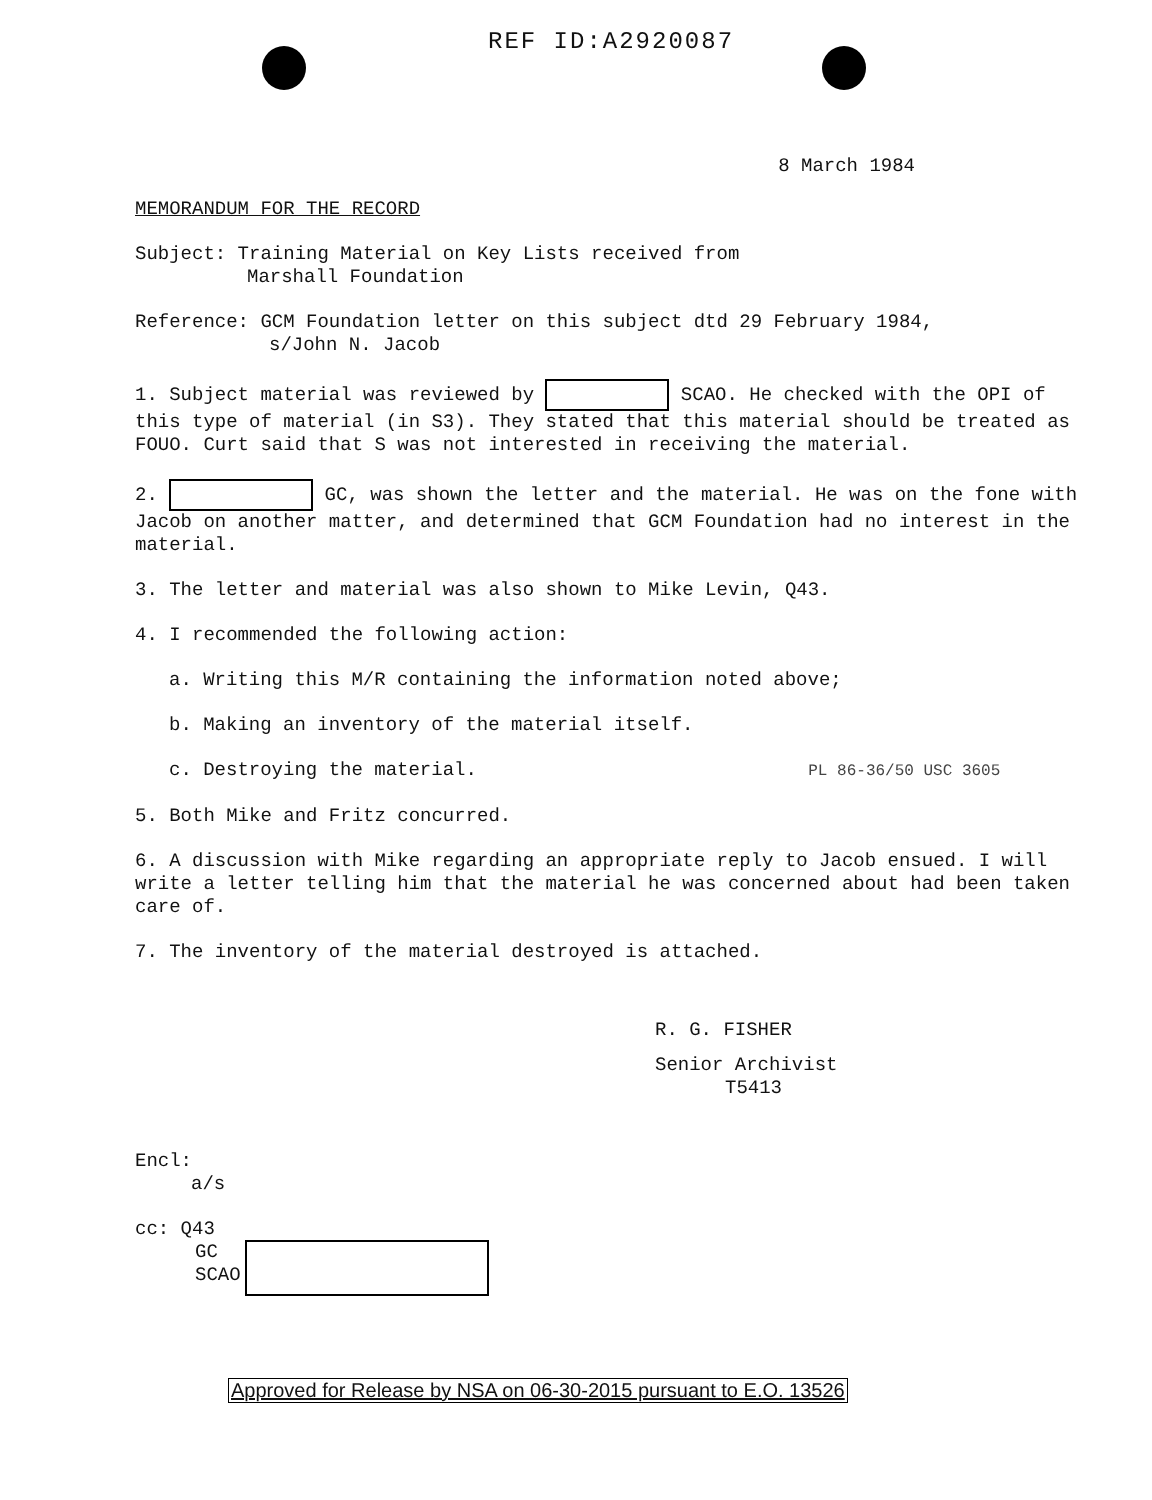REF ID:A2920087
8 March 1984
MEMORANDUM FOR THE RECORD
Subject: Training Material on Key Lists received from
Marshall Foundation
Reference: GCM Foundation letter on this subject dtd 29 February 1984,
s/John N. Jacob
1. Subject material was reviewed by SCAO. He checked with the OPI of this type of material (in S3). They stated that this material should be treated as FOUO. Curt said that S was not interested in receiving the material.
2. GC, was shown the letter and the material. He was on the fone with Jacob on another matter, and determined that GCM Foundation had no interest in the material.
3. The letter and material was also shown to Mike Levin, Q43.
4. I recommended the following action:
a. Writing this M/R containing the information noted above;
b. Making an inventory of the material itself.
c. Destroying the material. PL 86-36/50 USC 3605
5. Both Mike and Fritz concurred.
6. A discussion with Mike regarding an appropriate reply to Jacob ensued. I will write a letter telling him that the material he was concerned about had been taken care of.
7. The inventory of the material destroyed is attached.
R. G. FISHER
Senior Archivist
T5413
Encl:
a/s
cc: Q43
GC
SCAO
Approved for Release by NSA on 06-30-2015 pursuant to E.O. 13526